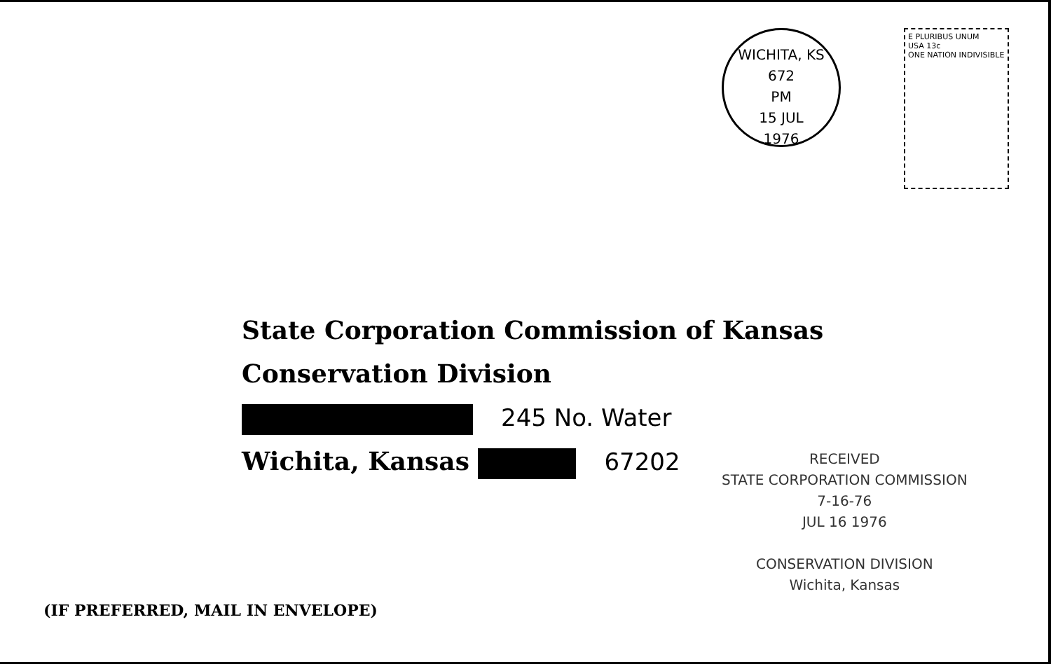WICHITA, KS 672
PM
15 JUL
1976
E PLURIBUS UNUM
USA 13c
ONE NATION INDIVISIBLE
State Corporation Commission of Kansas
Conservation Division
245 No. Water
Wichita, Kansas 67202
RECEIVED
STATE CORPORATION COMMISSION
7-16-76
JUL 16 1976
CONSERVATION DIVISION
Wichita, Kansas
(IF PREFERRED, MAIL IN ENVELOPE)